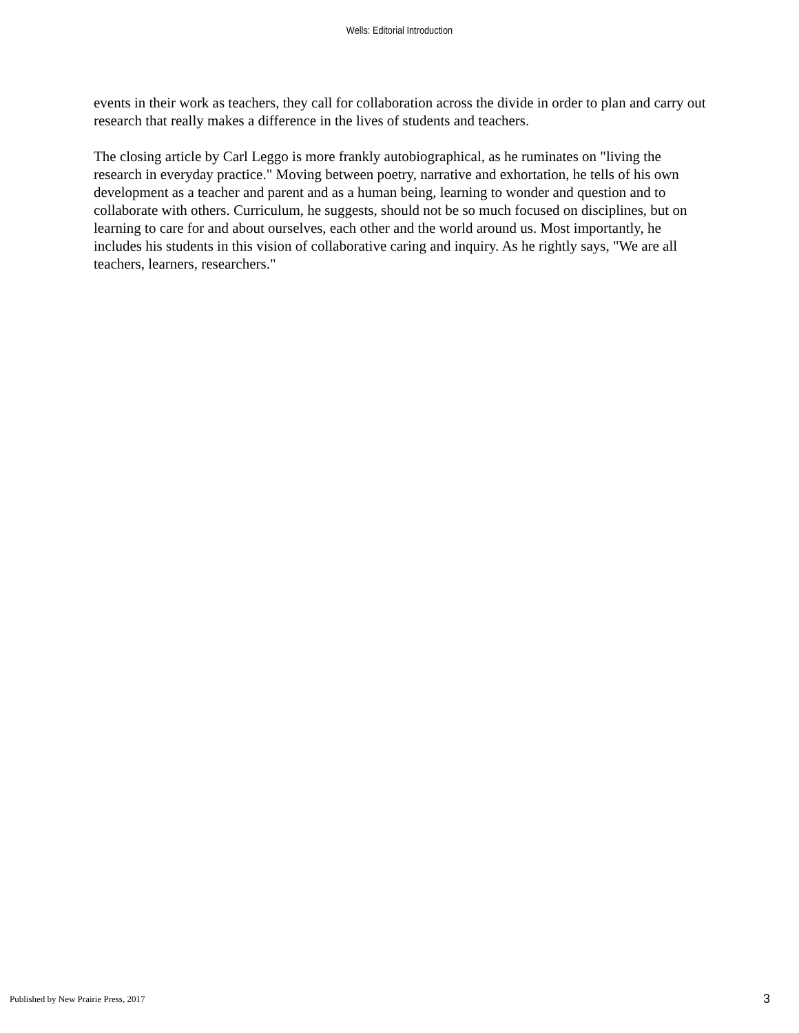Wells: Editorial Introduction
events in their work as teachers, they call for collaboration across the divide in order to plan and carry out research that really makes a difference in the lives of students and teachers.
The closing article by Carl Leggo is more frankly autobiographical, as he ruminates on "living the research in everyday practice." Moving between poetry, narrative and exhortation, he tells of his own development as a teacher and parent and as a human being, learning to wonder and question and to collaborate with others. Curriculum, he suggests, should not be so much focused on disciplines, but on learning to care for and about ourselves, each other and the world around us. Most importantly, he includes his students in this vision of collaborative caring and inquiry. As he rightly says, "We are all teachers, learners, researchers."
Published by New Prairie Press, 2017
3